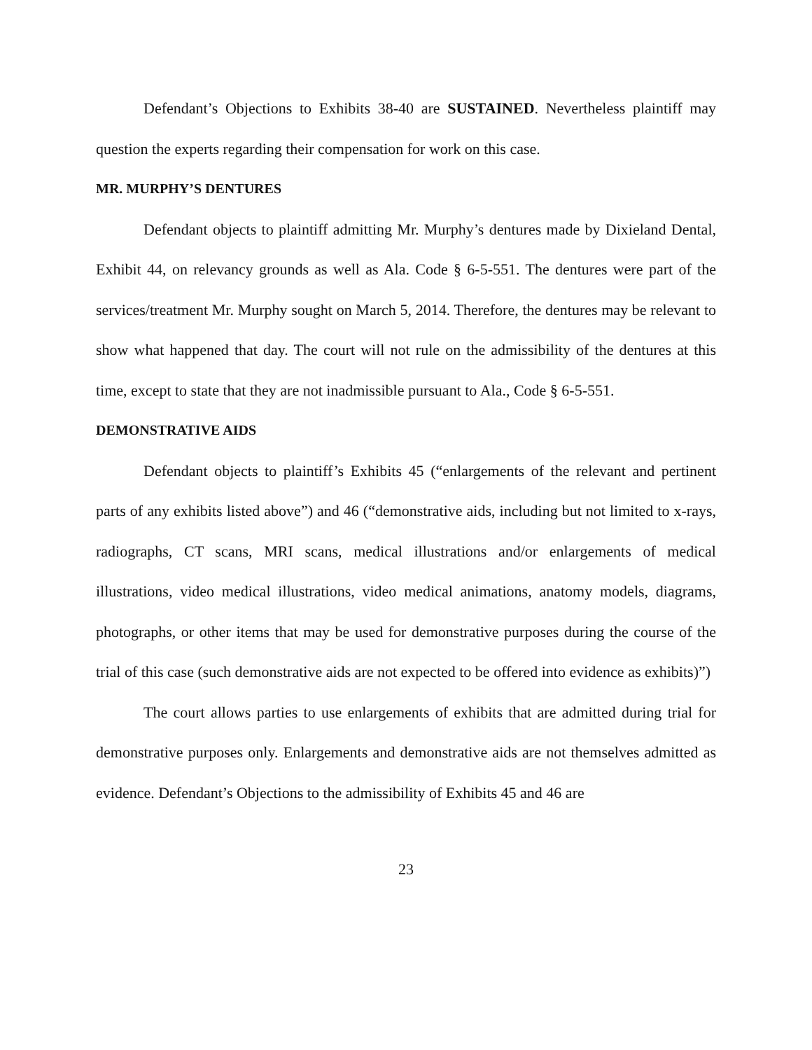Defendant’s Objections to Exhibits 38-40 are SUSTAINED. Nevertheless plaintiff may question the experts regarding their compensation for work on this case.
MR. MURPHY’S DENTURES
Defendant objects to plaintiff admitting Mr. Murphy’s dentures made by Dixieland Dental, Exhibit 44, on relevancy grounds as well as Ala. Code § 6-5-551. The dentures were part of the services/treatment Mr. Murphy sought on March 5, 2014. Therefore, the dentures may be relevant to show what happened that day. The court will not rule on the admissibility of the dentures at this time, except to state that they are not inadmissible pursuant to Ala., Code § 6-5-551.
DEMONSTRATIVE AIDS
Defendant objects to plaintiff’s Exhibits 45 (“enlargements of the relevant and pertinent parts of any exhibits listed above”) and 46 (“demonstrative aids, including but not limited to x-rays, radiographs, CT scans, MRI scans, medical illustrations and/or enlargements of medical illustrations, video medical illustrations, video medical animations, anatomy models, diagrams, photographs, or other items that may be used for demonstrative purposes during the course of the trial of this case (such demonstrative aids are not expected to be offered into evidence as exhibits)”)
The court allows parties to use enlargements of exhibits that are admitted during trial for demonstrative purposes only. Enlargements and demonstrative aids are not themselves admitted as evidence. Defendant’s Objections to the admissibility of Exhibits 45 and 46 are
23